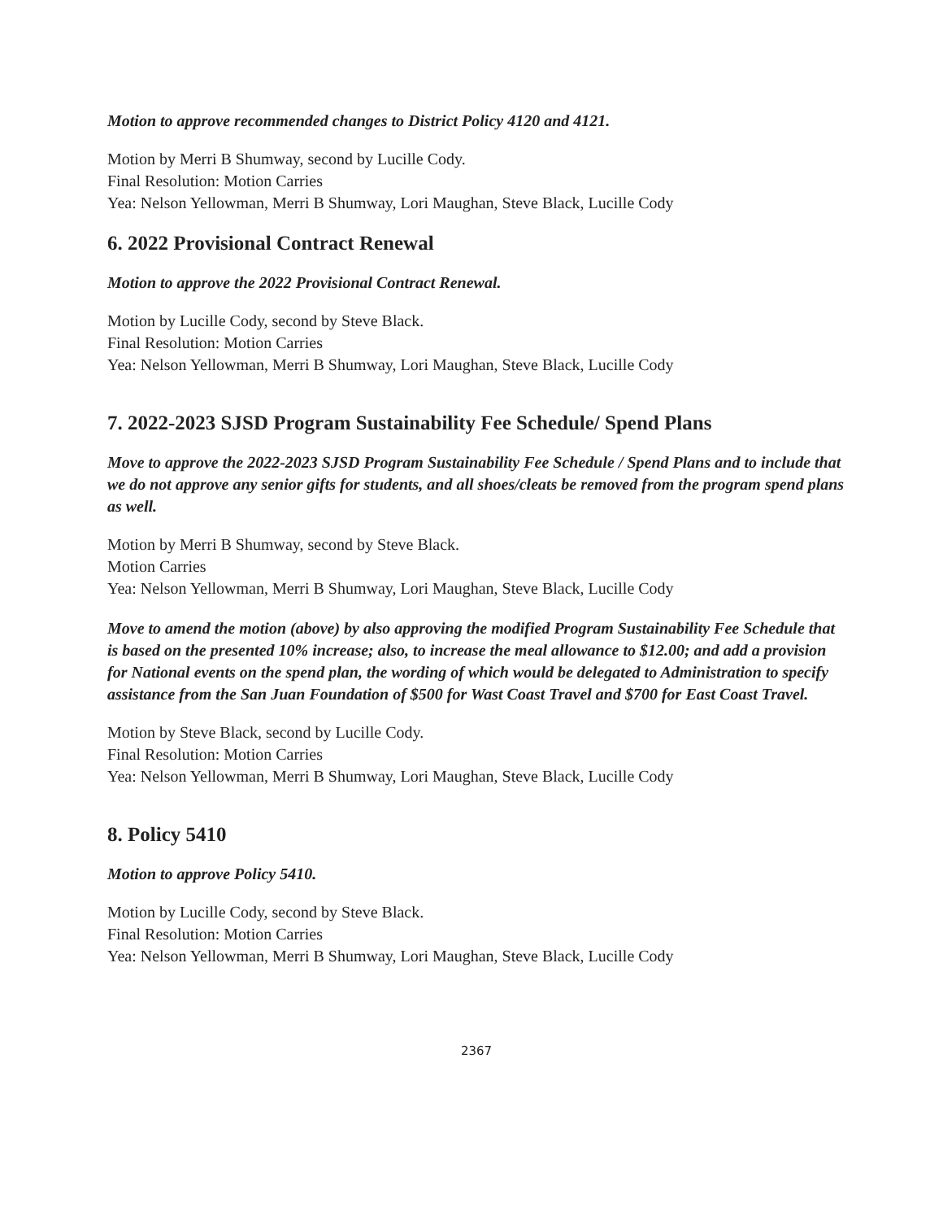Motion to approve recommended changes to District Policy 4120 and 4121.
Motion by Merri B Shumway, second by Lucille Cody.
Final Resolution: Motion Carries
Yea: Nelson Yellowman, Merri B Shumway, Lori Maughan, Steve Black, Lucille Cody
6. 2022 Provisional Contract Renewal
Motion to approve the 2022 Provisional Contract Renewal.
Motion by Lucille Cody, second by Steve Black.
Final Resolution: Motion Carries
Yea: Nelson Yellowman, Merri B Shumway, Lori Maughan, Steve Black, Lucille Cody
7. 2022-2023 SJSD Program Sustainability Fee Schedule/ Spend Plans
Move to approve the 2022-2023 SJSD Program Sustainability Fee Schedule / Spend Plans and to include that we do not approve any senior gifts for students, and all shoes/cleats be removed from the program spend plans as well.
Motion by Merri B Shumway, second by Steve Black.
Motion Carries
Yea: Nelson Yellowman, Merri B Shumway, Lori Maughan, Steve Black, Lucille Cody
Move to amend the motion (above) by also approving the modified Program Sustainability Fee Schedule that is based on the presented 10% increase; also, to increase the meal allowance to $12.00; and add a provision for National events on the spend plan, the wording of which would be delegated to Administration to specify assistance from the San Juan Foundation of $500 for Wast Coast Travel and $700 for East Coast Travel.
Motion by Steve Black, second by Lucille Cody.
Final Resolution: Motion Carries
Yea: Nelson Yellowman, Merri B Shumway, Lori Maughan, Steve Black, Lucille Cody
8. Policy 5410
Motion to approve Policy 5410.
Motion by Lucille Cody, second by Steve Black.
Final Resolution: Motion Carries
Yea: Nelson Yellowman, Merri B Shumway, Lori Maughan, Steve Black, Lucille Cody
2367